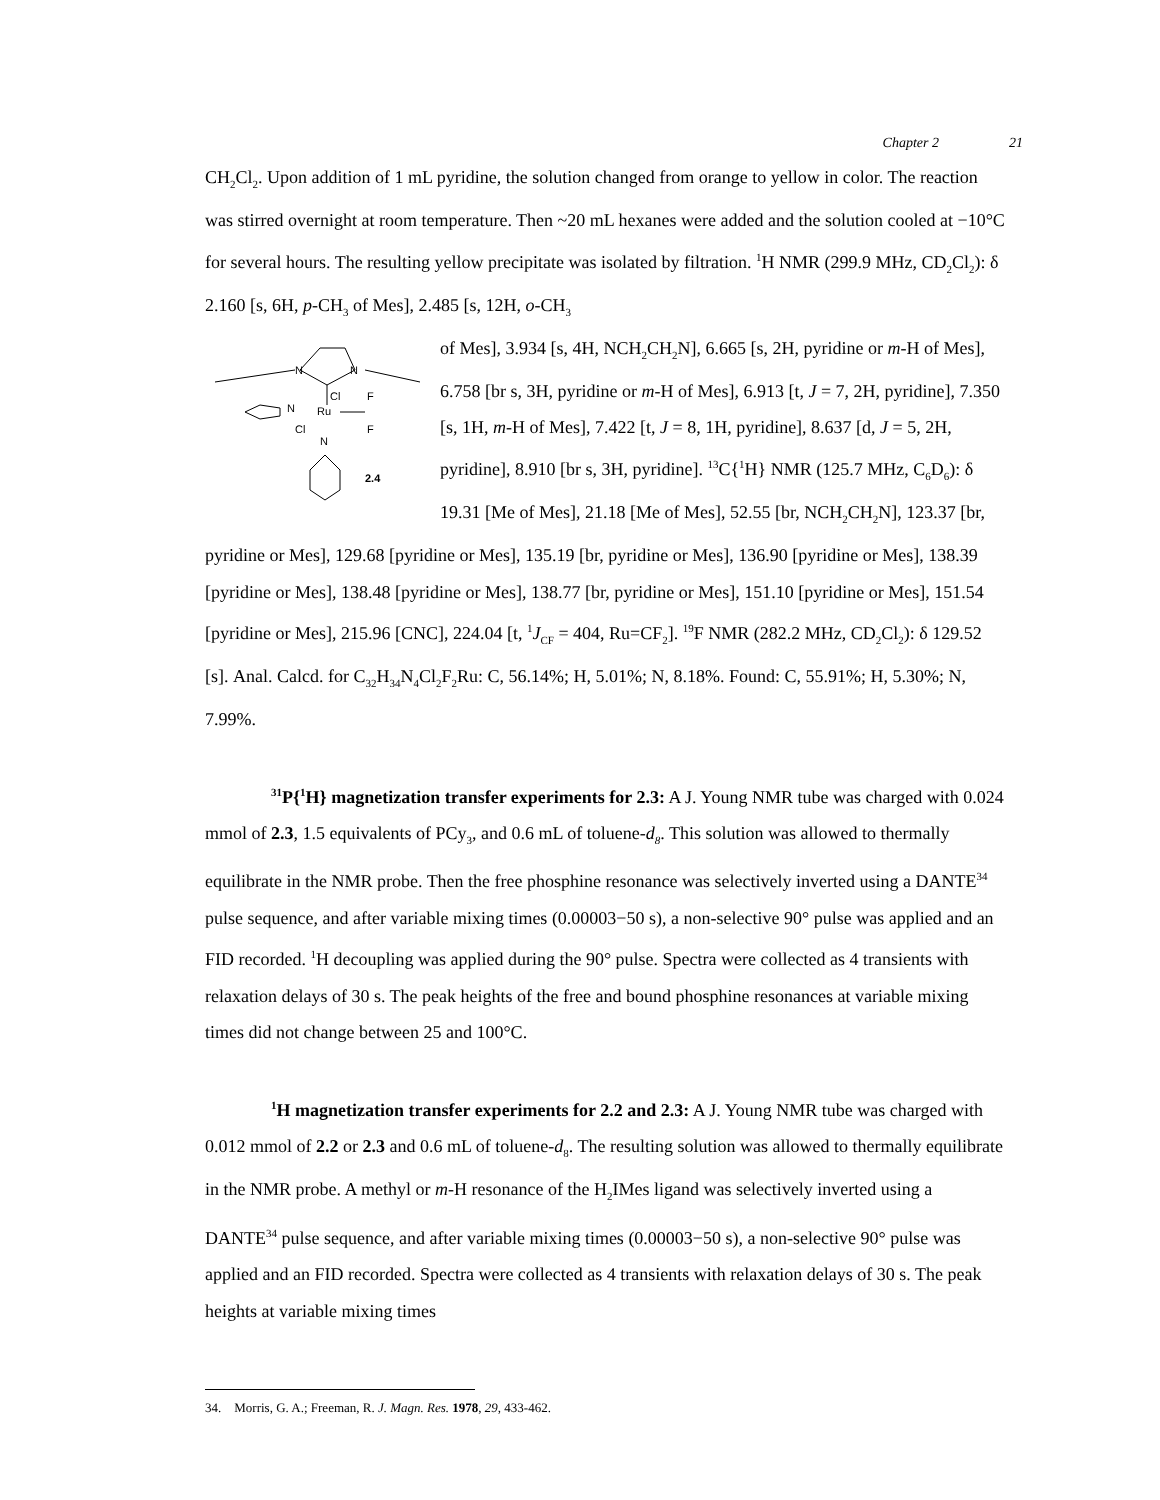Chapter 2 21
CH<sub>2</sub>Cl<sub>2</sub>. Upon addition of 1 mL pyridine, the solution changed from orange to yellow in color. The reaction was stirred overnight at room temperature. Then ~20 mL hexanes were added and the solution cooled at −10°C for several hours. The resulting yellow precipitate was isolated by filtration. <sup>1</sup>H NMR (299.9 MHz, CD<sub>2</sub>Cl<sub>2</sub>): δ 2.160 [s, 6H, p-CH<sub>3</sub> of Mes], 2.485 [s, 12H, o-CH<sub>3</sub>
N
N
Ru
Cl
Cl
N
N
F
F
2.4
of Mes], 3.934 [s, 4H, NCH<sub>2</sub>CH<sub>2</sub>N], 6.665 [s, 2H, pyridine or m-H of Mes], 6.758 [br s, 3H, pyridine or m-H of Mes], 6.913 [t, J = 7, 2H, pyridine], 7.350 [s, 1H, m-H of Mes], 7.422 [t, J = 8, 1H, pyridine], 8.637 [d, J = 5, 2H, pyridine], 8.910 [br s, 3H, pyridine]. <sup>13</sup>C{<sup>1</sup>H} NMR (125.7 MHz, C<sub>6</sub>D<sub>6</sub>): δ 19.31 [Me of Mes], 21.18 [Me of Mes], 52.55 [br, NCH<sub>2</sub>CH<sub>2</sub>N], 123.37 [br, pyridine or Mes], 129.68 [pyridine or Mes], 135.19 [br, pyridine or Mes], 136.90 [pyridine or Mes], 138.39 [pyridine or Mes], 138.48 [pyridine or Mes], 138.77 [br, pyridine or Mes], 151.10 [pyridine or Mes], 151.54 [pyridine or Mes], 215.96 [CNC], 224.04 [t, <sup>1</sup>J<sub>CF</sub> = 404, Ru=CF<sub>2</sub>]. <sup>19</sup>F NMR (282.2 MHz, CD<sub>2</sub>Cl<sub>2</sub>): δ 129.52 [s]. Anal. Calcd. for C<sub>32</sub>H<sub>34</sub>N<sub>4</sub>Cl<sub>2</sub>F<sub>2</sub>Ru: C, 56.14%; H, 5.01%; N, 8.18%. Found: C, 55.91%; H, 5.30%; N, 7.99%.
<sup>31</sup>P{<sup>1</sup>H} magnetization transfer experiments for 2.3: A J. Young NMR tube was charged with 0.024 mmol of 2.3, 1.5 equivalents of PCy<sub>3</sub>, and 0.6 mL of toluene-d<sub>8</sub>. This solution was allowed to thermally equilibrate in the NMR probe. Then the free phosphine resonance was selectively inverted using a DANTE<sup>34</sup> pulse sequence, and after variable mixing times (0.00003−50 s), a non-selective 90° pulse was applied and an FID recorded. <sup>1</sup>H decoupling was applied during the 90° pulse. Spectra were collected as 4 transients with relaxation delays of 30 s. The peak heights of the free and bound phosphine resonances at variable mixing times did not change between 25 and 100°C.
<sup>1</sup>H magnetization transfer experiments for 2.2 and 2.3: A J. Young NMR tube was charged with 0.012 mmol of 2.2 or 2.3 and 0.6 mL of toluene-d<sub>8</sub>. The resulting solution was allowed to thermally equilibrate in the NMR probe. A methyl or m-H resonance of the H<sub>2</sub>IMes ligand was selectively inverted using a DANTE<sup>34</sup> pulse sequence, and after variable mixing times (0.00003−50 s), a non-selective 90° pulse was applied and an FID recorded. Spectra were collected as 4 transients with relaxation delays of 30 s. The peak heights at variable mixing times
34. Morris, G. A.; Freeman, R. J. Magn. Res. 1978, 29, 433-462.